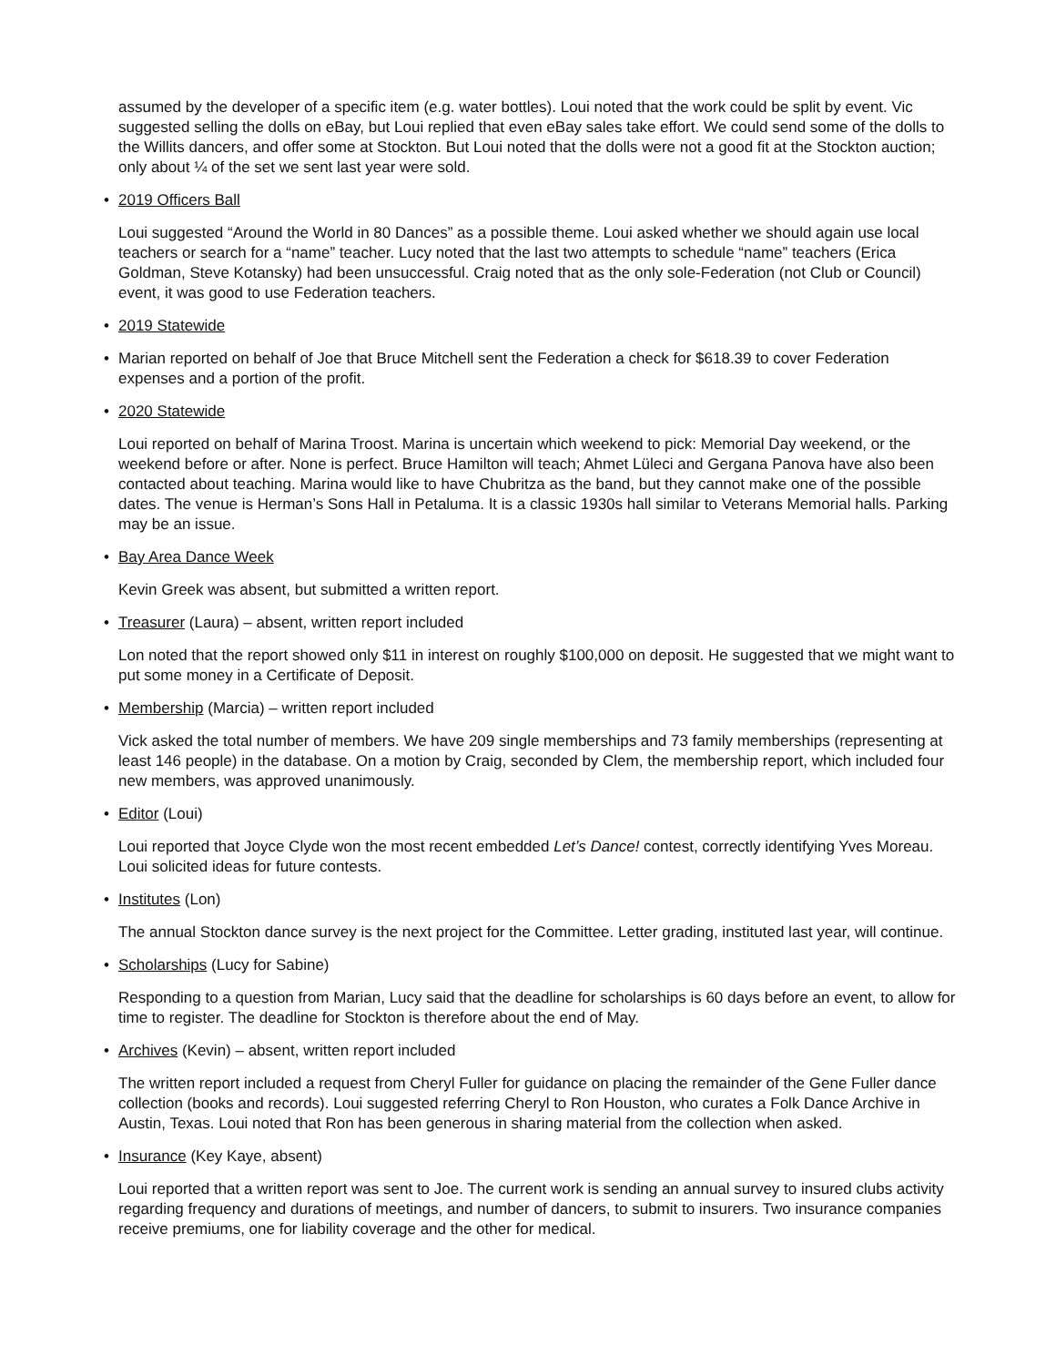assumed by the developer of a specific item (e.g. water bottles). Loui noted that the work could be split by event. Vic suggested selling the dolls on eBay, but Loui replied that even eBay sales take effort. We could send some of the dolls to the Willits dancers, and offer some at Stockton. But Loui noted that the dolls were not a good fit at the Stockton auction; only about ¼ of the set we sent last year were sold.
• 2019 Officers Ball
Loui suggested “Around the World in 80 Dances” as a possible theme. Loui asked whether we should again use local teachers or search for a “name” teacher. Lucy noted that the last two attempts to schedule “name” teachers (Erica Goldman, Steve Kotansky) had been unsuccessful. Craig noted that as the only sole-Federation (not Club or Council) event, it was good to use Federation teachers.
• 2019 Statewide
• Marian reported on behalf of Joe that Bruce Mitchell sent the Federation a check for $618.39 to cover Federation expenses and a portion of the profit.
• 2020 Statewide
Loui reported on behalf of Marina Troost. Marina is uncertain which weekend to pick: Memorial Day weekend, or the weekend before or after. None is perfect. Bruce Hamilton will teach; Ahmet Lüleci and Gergana Panova have also been contacted about teaching. Marina would like to have Chubritza as the band, but they cannot make one of the possible dates. The venue is Herman’s Sons Hall in Petaluma. It is a classic 1930s hall similar to Veterans Memorial halls. Parking may be an issue.
• Bay Area Dance Week
Kevin Greek was absent, but submitted a written report.
• Treasurer (Laura) – absent, written report included
Lon noted that the report showed only $11 in interest on roughly $100,000 on deposit. He suggested that we might want to put some money in a Certificate of Deposit.
• Membership (Marcia) – written report included
Vick asked the total number of members. We have 209 single memberships and 73 family memberships (representing at least 146 people) in the database. On a motion by Craig, seconded by Clem, the membership report, which included four new members, was approved unanimously.
• Editor (Loui)
Loui reported that Joyce Clyde won the most recent embedded Let’s Dance! contest, correctly identifying Yves Moreau. Loui solicited ideas for future contests.
• Institutes (Lon)
The annual Stockton dance survey is the next project for the Committee. Letter grading, instituted last year, will continue.
• Scholarships (Lucy for Sabine)
Responding to a question from Marian, Lucy said that the deadline for scholarships is 60 days before an event, to allow for time to register. The deadline for Stockton is therefore about the end of May.
• Archives (Kevin) – absent, written report included
The written report included a request from Cheryl Fuller for guidance on placing the remainder of the Gene Fuller dance collection (books and records). Loui suggested referring Cheryl to Ron Houston, who curates a Folk Dance Archive in Austin, Texas. Loui noted that Ron has been generous in sharing material from the collection when asked.
• Insurance (Key Kaye, absent)
Loui reported that a written report was sent to Joe. The current work is sending an annual survey to insured clubs activity regarding frequency and durations of meetings, and number of dancers, to submit to insurers. Two insurance companies receive premiums, one for liability coverage and the other for medical.